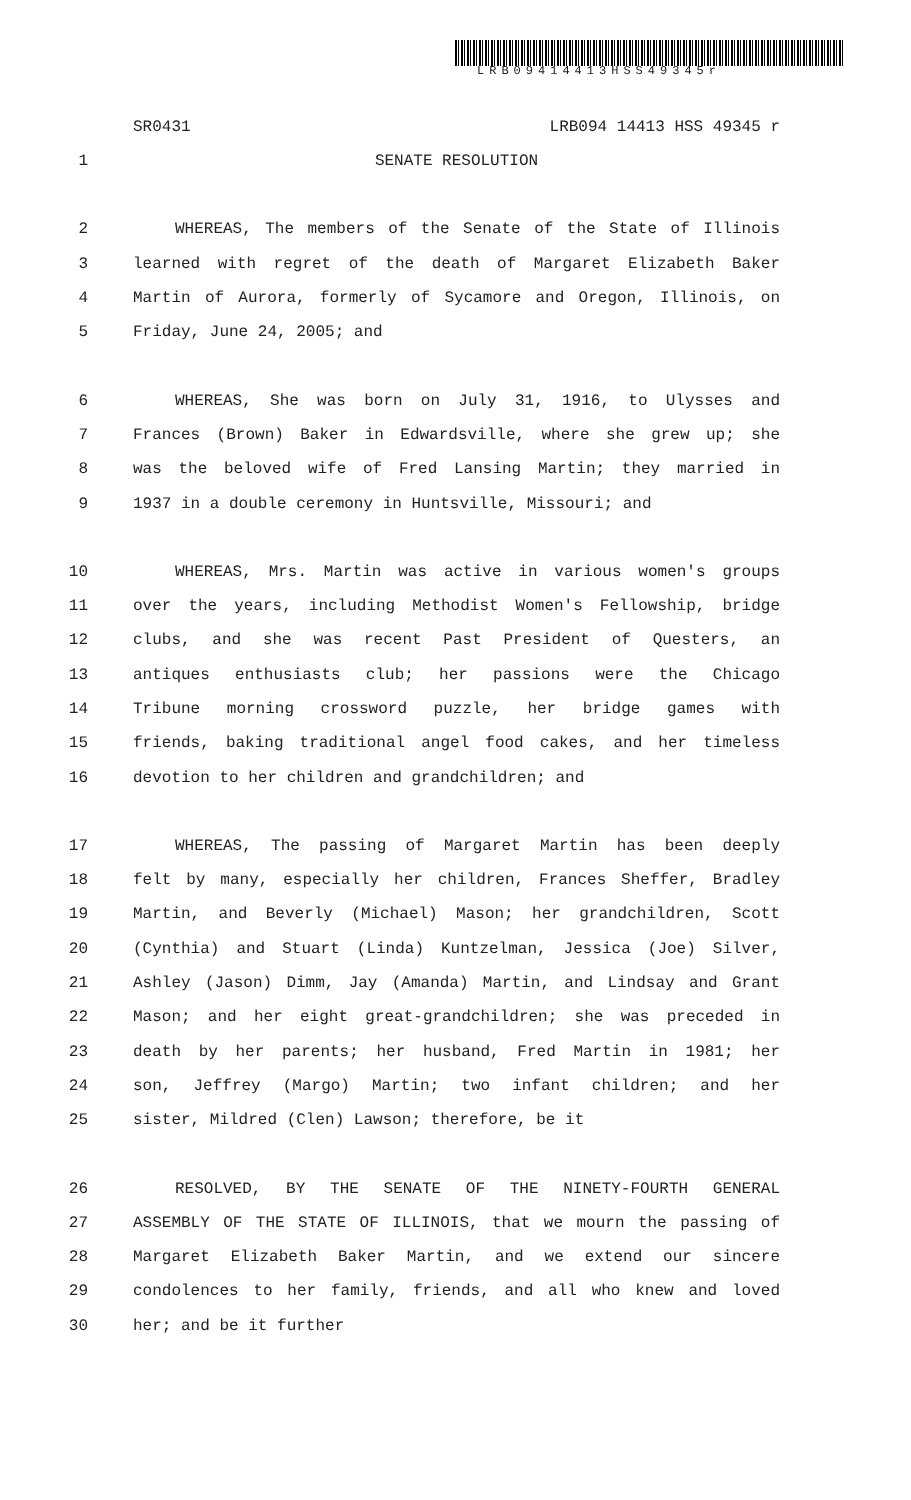LRB09414413HSS49345r
SR0431 LRB094 14413 HSS 49345 r
1 SENATE RESOLUTION
2 WHEREAS, The members of the Senate of the State of Illinois
3 learned with regret of the death of Margaret Elizabeth Baker
4 Martin of Aurora, formerly of Sycamore and Oregon, Illinois, on
5 Friday, June 24, 2005; and
6 WHEREAS, She was born on July 31, 1916, to Ulysses and
7 Frances (Brown) Baker in Edwardsville, where she grew up; she
8 was the beloved wife of Fred Lansing Martin; they married in
9 1937 in a double ceremony in Huntsville, Missouri; and
10 WHEREAS, Mrs. Martin was active in various women's groups
11 over the years, including Methodist Women's Fellowship, bridge
12 clubs, and she was recent Past President of Questers, an
13 antiques enthusiasts club; her passions were the Chicago
14 Tribune morning crossword puzzle, her bridge games with
15 friends, baking traditional angel food cakes, and her timeless
16 devotion to her children and grandchildren; and
17 WHEREAS, The passing of Margaret Martin has been deeply
18 felt by many, especially her children, Frances Sheffer, Bradley
19 Martin, and Beverly (Michael) Mason; her grandchildren, Scott
20 (Cynthia) and Stuart (Linda) Kuntzelman, Jessica (Joe) Silver,
21 Ashley (Jason) Dimm, Jay (Amanda) Martin, and Lindsay and Grant
22 Mason; and her eight great-grandchildren; she was preceded in
23 death by her parents; her husband, Fred Martin in 1981; her
24 son, Jeffrey (Margo) Martin; two infant children; and her
25 sister, Mildred (Clen) Lawson; therefore, be it
26 RESOLVED, BY THE SENATE OF THE NINETY-FOURTH GENERAL
27 ASSEMBLY OF THE STATE OF ILLINOIS, that we mourn the passing of
28 Margaret Elizabeth Baker Martin, and we extend our sincere
29 condolences to her family, friends, and all who knew and loved
30 her; and be it further